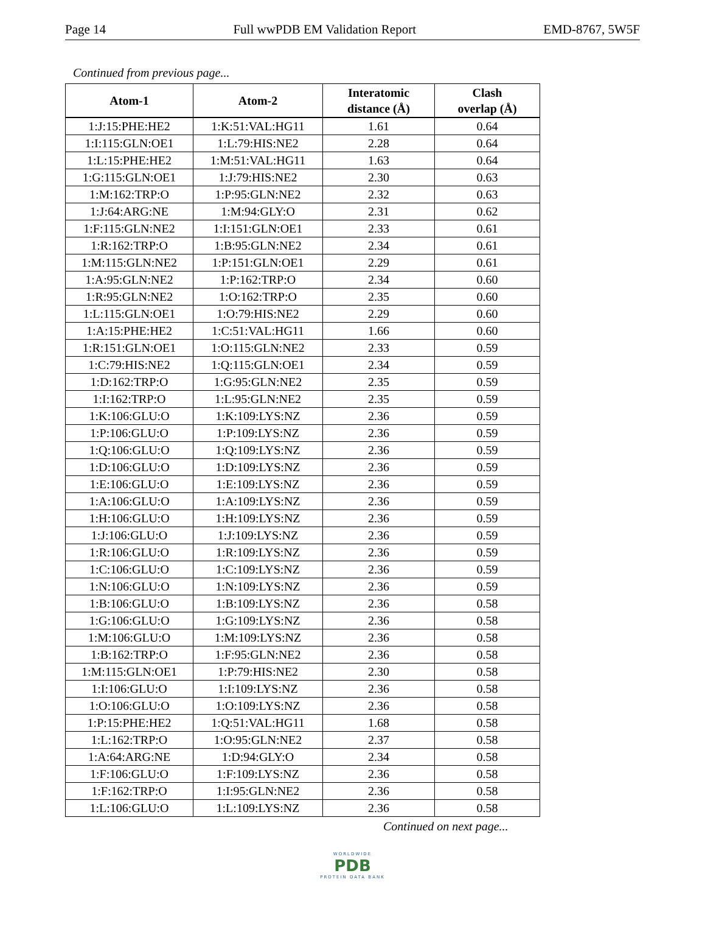Page 14 Full wwPDB EM Validation Report EMD-8767, 5W5F
Continued from previous page...
| Atom-1 | Atom-2 | Interatomic distance (Å) | Clash overlap (Å) |
| --- | --- | --- | --- |
| 1:J:15:PHE:HE2 | 1:K:51:VAL:HG11 | 1.61 | 0.64 |
| 1:I:115:GLN:OE1 | 1:L:79:HIS:NE2 | 2.28 | 0.64 |
| 1:L:15:PHE:HE2 | 1:M:51:VAL:HG11 | 1.63 | 0.64 |
| 1:G:115:GLN:OE1 | 1:J:79:HIS:NE2 | 2.30 | 0.63 |
| 1:M:162:TRP:O | 1:P:95:GLN:NE2 | 2.32 | 0.63 |
| 1:J:64:ARG:NE | 1:M:94:GLY:O | 2.31 | 0.62 |
| 1:F:115:GLN:NE2 | 1:I:151:GLN:OE1 | 2.33 | 0.61 |
| 1:R:162:TRP:O | 1:B:95:GLN:NE2 | 2.34 | 0.61 |
| 1:M:115:GLN:NE2 | 1:P:151:GLN:OE1 | 2.29 | 0.61 |
| 1:A:95:GLN:NE2 | 1:P:162:TRP:O | 2.34 | 0.60 |
| 1:R:95:GLN:NE2 | 1:O:162:TRP:O | 2.35 | 0.60 |
| 1:L:115:GLN:OE1 | 1:O:79:HIS:NE2 | 2.29 | 0.60 |
| 1:A:15:PHE:HE2 | 1:C:51:VAL:HG11 | 1.66 | 0.60 |
| 1:R:151:GLN:OE1 | 1:O:115:GLN:NE2 | 2.33 | 0.59 |
| 1:C:79:HIS:NE2 | 1:Q:115:GLN:OE1 | 2.34 | 0.59 |
| 1:D:162:TRP:O | 1:G:95:GLN:NE2 | 2.35 | 0.59 |
| 1:I:162:TRP:O | 1:L:95:GLN:NE2 | 2.35 | 0.59 |
| 1:K:106:GLU:O | 1:K:109:LYS:NZ | 2.36 | 0.59 |
| 1:P:106:GLU:O | 1:P:109:LYS:NZ | 2.36 | 0.59 |
| 1:Q:106:GLU:O | 1:Q:109:LYS:NZ | 2.36 | 0.59 |
| 1:D:106:GLU:O | 1:D:109:LYS:NZ | 2.36 | 0.59 |
| 1:E:106:GLU:O | 1:E:109:LYS:NZ | 2.36 | 0.59 |
| 1:A:106:GLU:O | 1:A:109:LYS:NZ | 2.36 | 0.59 |
| 1:H:106:GLU:O | 1:H:109:LYS:NZ | 2.36 | 0.59 |
| 1:J:106:GLU:O | 1:J:109:LYS:NZ | 2.36 | 0.59 |
| 1:R:106:GLU:O | 1:R:109:LYS:NZ | 2.36 | 0.59 |
| 1:C:106:GLU:O | 1:C:109:LYS:NZ | 2.36 | 0.59 |
| 1:N:106:GLU:O | 1:N:109:LYS:NZ | 2.36 | 0.59 |
| 1:B:106:GLU:O | 1:B:109:LYS:NZ | 2.36 | 0.58 |
| 1:G:106:GLU:O | 1:G:109:LYS:NZ | 2.36 | 0.58 |
| 1:M:106:GLU:O | 1:M:109:LYS:NZ | 2.36 | 0.58 |
| 1:B:162:TRP:O | 1:F:95:GLN:NE2 | 2.36 | 0.58 |
| 1:M:115:GLN:OE1 | 1:P:79:HIS:NE2 | 2.30 | 0.58 |
| 1:I:106:GLU:O | 1:I:109:LYS:NZ | 2.36 | 0.58 |
| 1:O:106:GLU:O | 1:O:109:LYS:NZ | 2.36 | 0.58 |
| 1:P:15:PHE:HE2 | 1:Q:51:VAL:HG11 | 1.68 | 0.58 |
| 1:L:162:TRP:O | 1:O:95:GLN:NE2 | 2.37 | 0.58 |
| 1:A:64:ARG:NE | 1:D:94:GLY:O | 2.34 | 0.58 |
| 1:F:106:GLU:O | 1:F:109:LYS:NZ | 2.36 | 0.58 |
| 1:F:162:TRP:O | 1:I:95:GLN:NE2 | 2.36 | 0.58 |
| 1:L:106:GLU:O | 1:L:109:LYS:NZ | 2.36 | 0.58 |
Continued on next page...
WORLDWIDE
PDB
PROTEIN DATA BANK